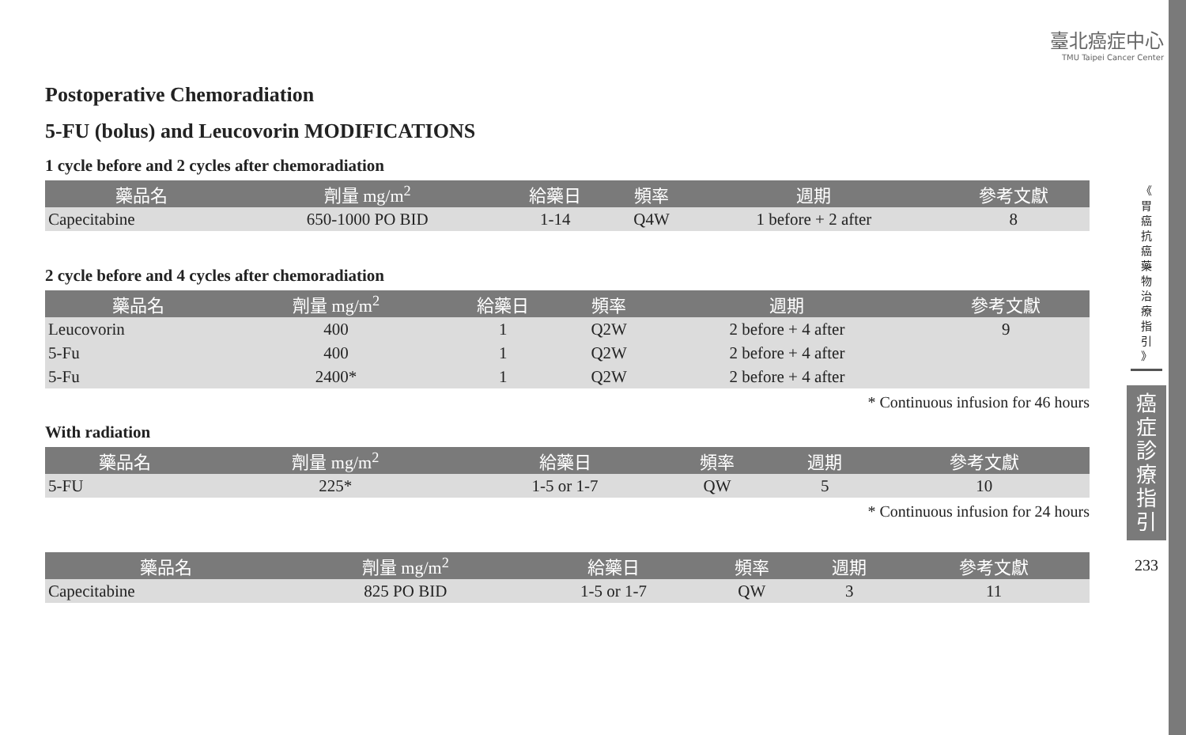臺北癌症中心
TMU Taipei Cancer Center
Postoperative Chemoradiation
5-FU (bolus) and Leucovorin MODIFICATIONS
1 cycle before and 2 cycles after chemoradiation
| 藥品名 | 劑量 mg/m<sup>2</sup> | 給藥日 | 頻率 | 週期 | 參考文獻 |
| --- | --- | --- | --- | --- | --- |
| Capecitabine | 650-1000 PO BID | 1-14 | Q4W | 1 before + 2 after | 8 |
2 cycle before and 4 cycles after chemoradiation
| 藥品名 | 劑量 mg/m<sup>2</sup> | 給藥日 | 頻率 | 週期 | 參考文獻 |
| --- | --- | --- | --- | --- | --- |
| Leucovorin | 400 | 1 | Q2W | 2 before + 4 after | 9 |
| 5-Fu | 400 | 1 | Q2W | 2 before + 4 after | |
| 5-Fu | 2400* | 1 | Q2W | 2 before + 4 after | |
* Continuous infusion for 46 hours
With radiation
| 藥品名 | 劑量 mg/m<sup>2</sup> | 給藥日 | 頻率 | 週期 | 參考文獻 |
| --- | --- | --- | --- | --- | --- |
| 5-FU | 225* | 1-5 or 1-7 | QW | 5 | 10 |
* Continuous infusion for 24 hours
| 藥品名 | 劑量 mg/m<sup>2</sup> | 給藥日 | 頻率 | 週期 | 參考文獻 |
| --- | --- | --- | --- | --- | --- |
| Capecitabine | 825 PO BID | 1-5 or 1-7 | QW | 3 | 11 |
《
胃
癌
抗
癌
藥
物
治
療
指
引
》
癌
症
診
療
指
引
233